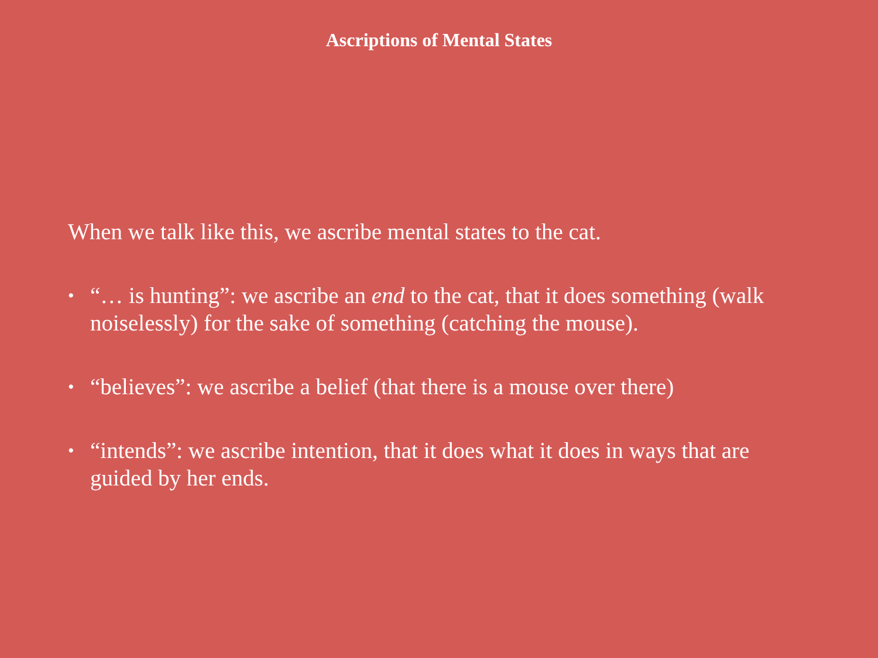Ascriptions of Mental States
When we talk like this, we ascribe mental states to the cat.
• “… is hunting”: we ascribe an end to the cat, that it does something (walk noiselessly) for the sake of something (catching the mouse).
• “believes”: we ascribe a belief (that there is a mouse over there)
• “intends”: we ascribe intention, that it does what it does in ways that are guided by her ends.